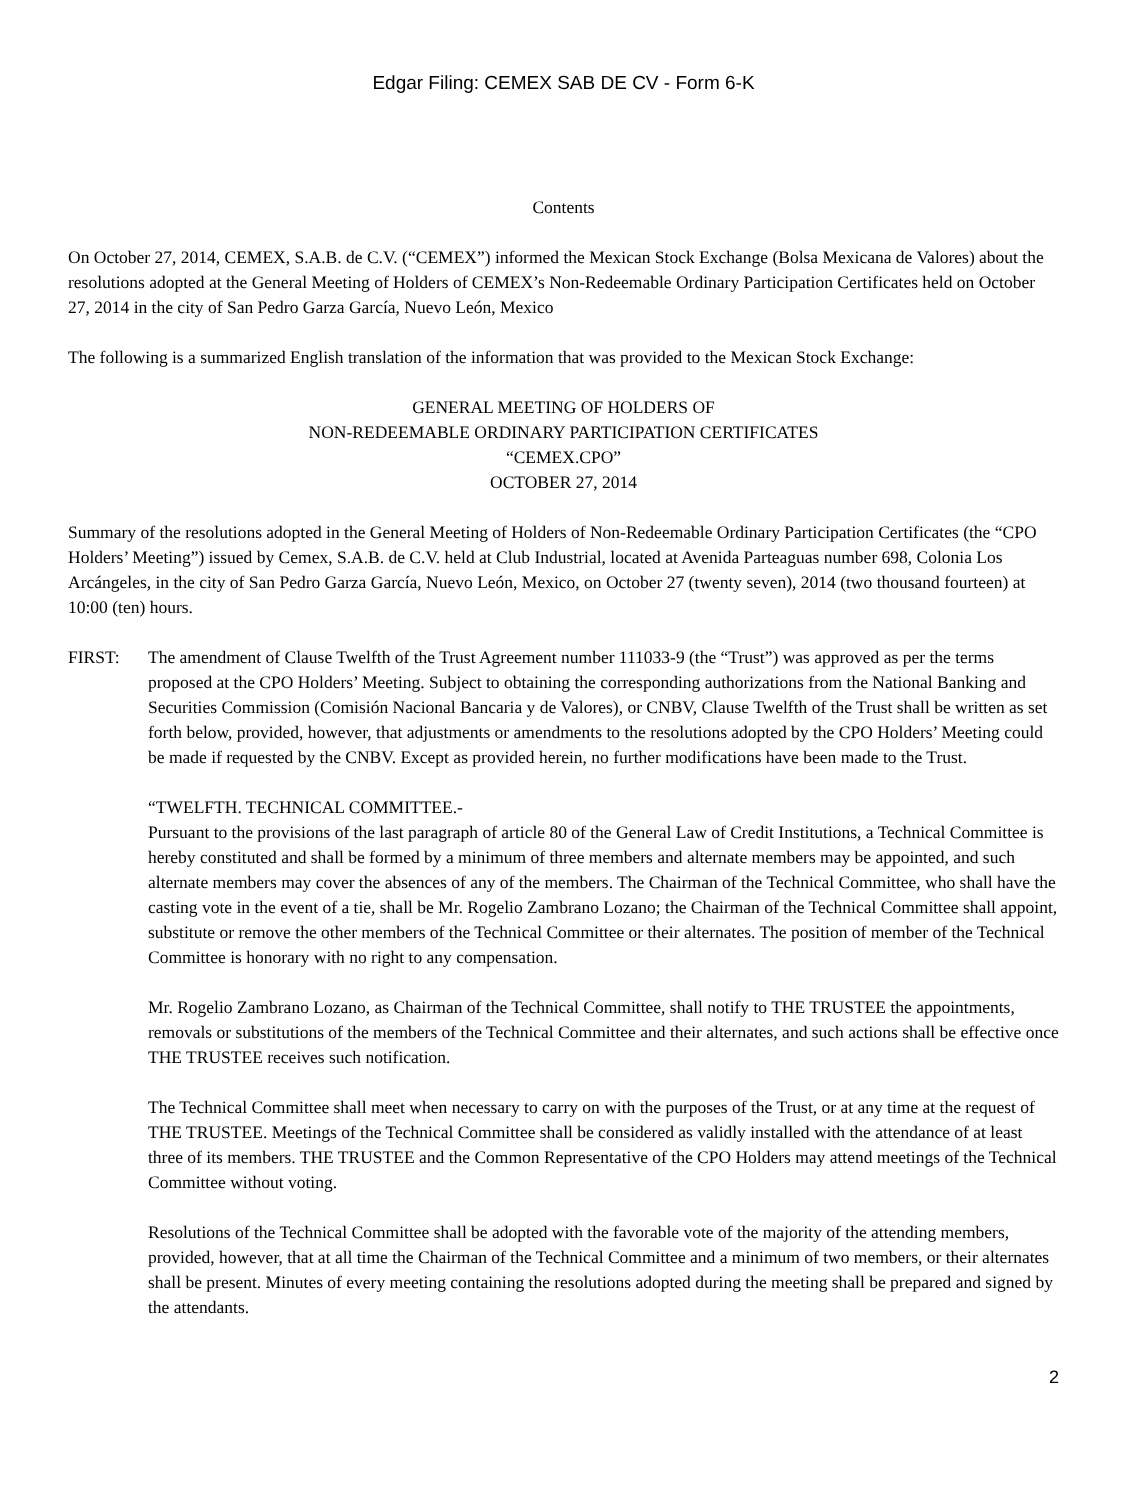Edgar Filing: CEMEX SAB DE CV - Form 6-K
Contents
On October 27, 2014, CEMEX, S.A.B. de C.V. (“CEMEX”) informed the Mexican Stock Exchange (Bolsa Mexicana de Valores) about the resolutions adopted at the General Meeting of Holders of CEMEX’s Non-Redeemable Ordinary Participation Certificates held on October 27, 2014 in the city of San Pedro Garza García, Nuevo León, Mexico
The following is a summarized English translation of the information that was provided to the Mexican Stock Exchange:
GENERAL MEETING OF HOLDERS OF
NON-REDEEMABLE ORDINARY PARTICIPATION CERTIFICATES
“CEMEX.CPO”
OCTOBER 27, 2014
Summary of the resolutions adopted in the General Meeting of Holders of Non-Redeemable Ordinary Participation Certificates (the “CPO Holders’ Meeting”) issued by Cemex, S.A.B. de C.V. held at Club Industrial, located at Avenida Parteaguas number 698, Colonia Los Arcángeles, in the city of San Pedro Garza García, Nuevo León, Mexico, on October 27 (twenty seven), 2014 (two thousand fourteen) at 10:00 (ten) hours.
FIRST: The amendment of Clause Twelfth of the Trust Agreement number 111033-9 (the “Trust”) was approved as per the terms proposed at the CPO Holders’ Meeting. Subject to obtaining the corresponding authorizations from the National Banking and Securities Commission (Comisión Nacional Bancaria y de Valores), or CNBV, Clause Twelfth of the Trust shall be written as set forth below, provided, however, that adjustments or amendments to the resolutions adopted by the CPO Holders’ Meeting could be made if requested by the CNBV. Except as provided herein, no further modifications have been made to the Trust.
“TWELFTH. TECHNICAL COMMITTEE.-
Pursuant to the provisions of the last paragraph of article 80 of the General Law of Credit Institutions, a Technical Committee is hereby constituted and shall be formed by a minimum of three members and alternate members may be appointed, and such alternate members may cover the absences of any of the members. The Chairman of the Technical Committee, who shall have the casting vote in the event of a tie, shall be Mr. Rogelio Zambrano Lozano; the Chairman of the Technical Committee shall appoint, substitute or remove the other members of the Technical Committee or their alternates. The position of member of the Technical Committee is honorary with no right to any compensation.
Mr. Rogelio Zambrano Lozano, as Chairman of the Technical Committee, shall notify to THE TRUSTEE the appointments, removals or substitutions of the members of the Technical Committee and their alternates, and such actions shall be effective once THE TRUSTEE receives such notification.
The Technical Committee shall meet when necessary to carry on with the purposes of the Trust, or at any time at the request of THE TRUSTEE. Meetings of the Technical Committee shall be considered as validly installed with the attendance of at least three of its members. THE TRUSTEE and the Common Representative of the CPO Holders may attend meetings of the Technical Committee without voting.
Resolutions of the Technical Committee shall be adopted with the favorable vote of the majority of the attending members, provided, however, that at all time the Chairman of the Technical Committee and a minimum of two members, or their alternates shall be present. Minutes of every meeting containing the resolutions adopted during the meeting shall be prepared and signed by the attendants.
2